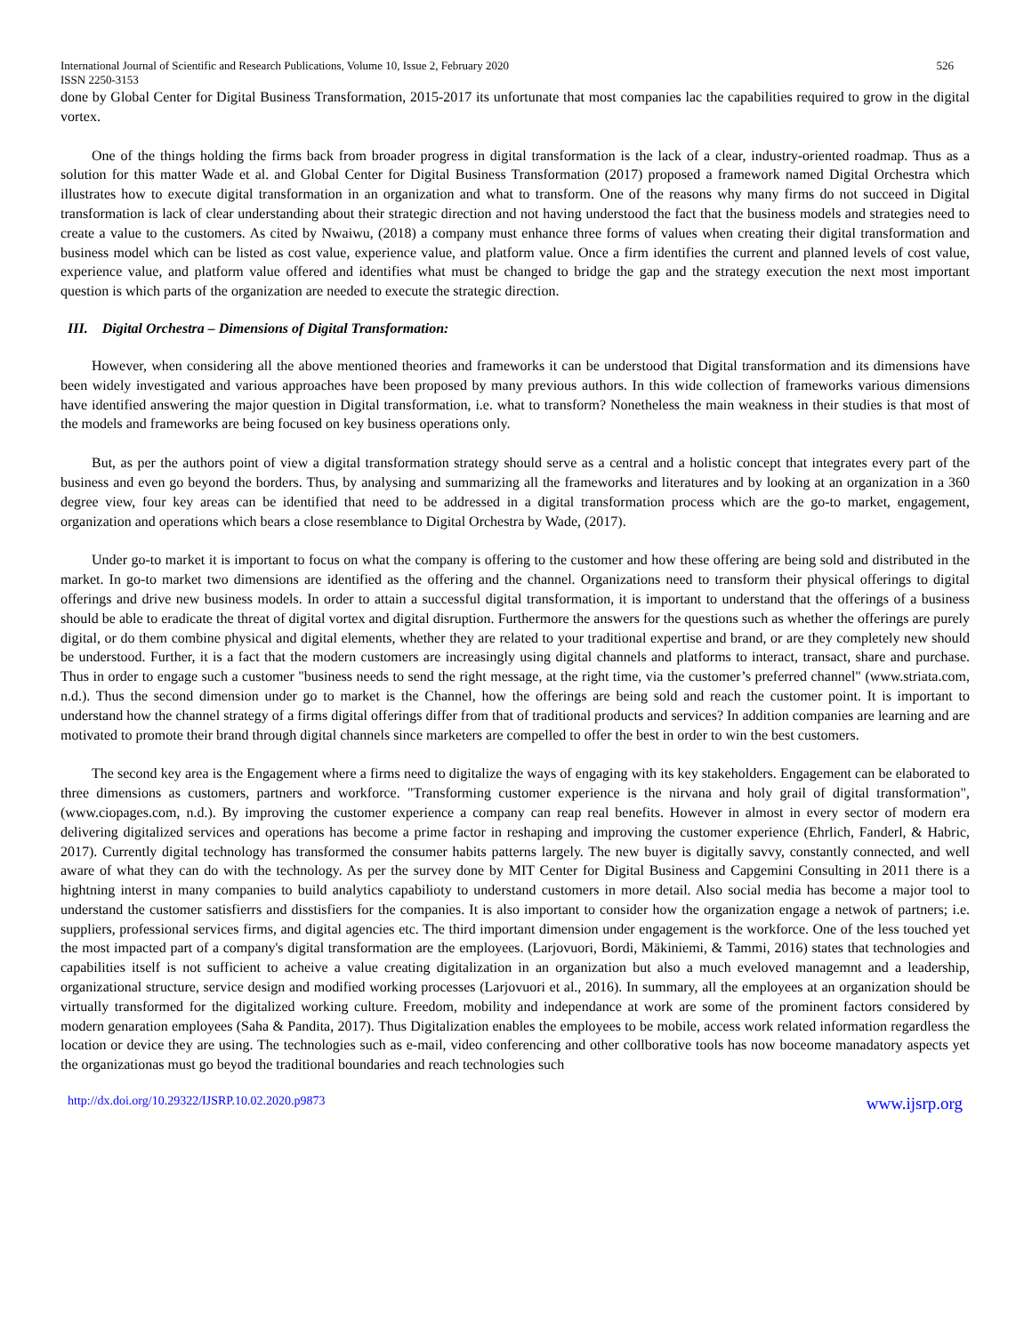International Journal of Scientific and Research Publications, Volume 10, Issue 2, February 2020 526
ISSN 2250-3153
done by Global Center for Digital Business Transformation, 2015-2017 its unfortunate that most companies lac the capabilities required to grow in the digital vortex.
One of the things holding the firms back from broader progress in digital transformation is the lack of a clear, industry-oriented roadmap. Thus as a solution for this matter Wade et al. and Global Center for Digital Business Transformation (2017) proposed a framework named Digital Orchestra which illustrates how to execute digital transformation in an organization and what to transform. One of the reasons why many firms do not succeed in Digital transformation is lack of clear understanding about their strategic direction and not having understood the fact that the business models and strategies need to create a value to the customers. As cited by Nwaiwu, (2018) a company must enhance three forms of values when creating their digital transformation and business model which can be listed as cost value, experience value, and platform value. Once a firm identifies the current and planned levels of cost value, experience value, and platform value offered and identifies what must be changed to bridge the gap and the strategy execution the next most important question is which parts of the organization are needed to execute the strategic direction.
III. Digital Orchestra – Dimensions of Digital Transformation:
However, when considering all the above mentioned theories and frameworks it can be understood that Digital transformation and its dimensions have been widely investigated and various approaches have been proposed by many previous authors. In this wide collection of frameworks various dimensions have identified answering the major question in Digital transformation, i.e. what to transform? Nonetheless the main weakness in their studies is that most of the models and frameworks are being focused on key business operations only.
But, as per the authors point of view a digital transformation strategy should serve as a central and a holistic concept that integrates every part of the business and even go beyond the borders. Thus, by analysing and summarizing all the frameworks and literatures and by looking at an organization in a 360 degree view, four key areas can be identified that need to be addressed in a digital transformation process which are the go-to market, engagement, organization and operations which bears a close resemblance to Digital Orchestra by Wade, (2017).
Under go-to market it is important to focus on what the company is offering to the customer and how these offering are being sold and distributed in the market. In go-to market two dimensions are identified as the offering and the channel. Organizations need to transform their physical offerings to digital offerings and drive new business models. In order to attain a successful digital transformation, it is important to understand that the offerings of a business should be able to eradicate the threat of digital vortex and digital disruption. Furthermore the answers for the questions such as whether the offerings are purely digital, or do them combine physical and digital elements, whether they are related to your traditional expertise and brand, or are they completely new should be understood. Further, it is a fact that the modern customers are increasingly using digital channels and platforms to interact, transact, share and purchase. Thus in order to engage such a customer "business needs to send the right message, at the right time, via the customer’s preferred channel" (www.striata.com, n.d.). Thus the second dimension under go to market is the Channel, how the offerings are being sold and reach the customer point. It is important to understand how the channel strategy of a firms digital offerings differ from that of traditional products and services? In addition companies are learning and are motivated to promote their brand through digital channels since marketers are compelled to offer the best in order to win the best customers.
The second key area is the Engagement where a firms need to digitalize the ways of engaging with its key stakeholders. Engagement can be elaborated to three dimensions as customers, partners and workforce. "Transforming customer experience is the nirvana and holy grail of digital transformation", (www.ciopages.com, n.d.). By improving the customer experience a company can reap real benefits. However in almost in every sector of modern era delivering digitalized services and operations has become a prime factor in reshaping and improving the customer experience (Ehrlich, Fanderl, & Habric, 2017). Currently digital technology has transformed the consumer habits patterns largely. The new buyer is digitally savvy, constantly connected, and well aware of what they can do with the technology. As per the survey done by MIT Center for Digital Business and Capgemini Consulting in 2011 there is a hightning interst in many companies to build analytics capabilioty to understand customers in more detail. Also social media has become a major tool to understand the customer satisfierrs and disstisfiers for the companies. It is also important to consider how the organization engage a netwok of partners; i.e. suppliers, professional services firms, and digital agencies etc. The third important dimension under engagement is the workforce. One of the less touched yet the most impacted part of a company's digital transformation are the employees. (Larjovuori, Bordi, Mäkiniemi, & Tammi, 2016) states that technologies and capabilities itself is not sufficient to acheive a value creating digitalization in an organization but also a much eveloved managemnt and a leadership, organizational structure, service design and modified working processes (Larjovuori et al., 2016). In summary, all the employees at an organization should be virtually transformed for the digitalized working culture. Freedom, mobility and independance at work are some of the prominent factors considered by modern genaration employees (Saha & Pandita, 2017). Thus Digitalization enables the employees to be mobile, access work related information regardless the location or device they are using. The technologies such as e-mail, video conferencing and other collborative tools has now boceome manadatory aspects yet the organizationas must go beyod the traditional boundaries and reach technologies such
http://dx.doi.org/10.29322/IJSRP.10.02.2020.p9873 www.ijsrp.org